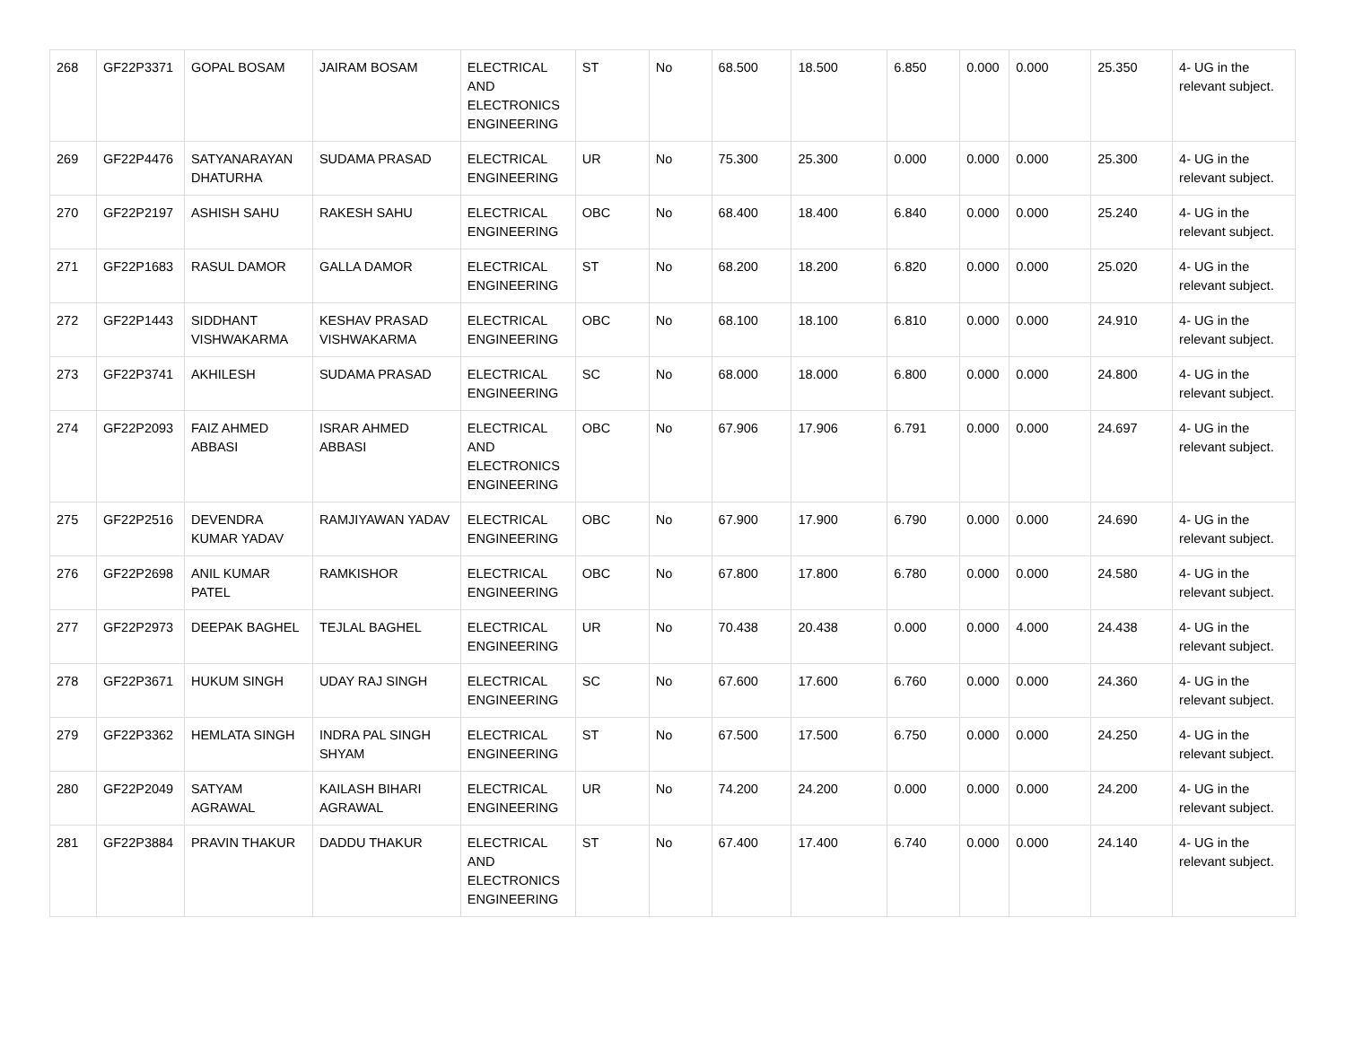| 268 | GF22P3371 | GOPAL BOSAM | JAIRAM BOSAM | ELECTRICAL AND ELECTRONICS ENGINEERING | ST | No | 68.500 | 18.500 | 6.850 | 0.000 | 0.000 | 25.350 | 4- UG in the relevant subject. |
| 269 | GF22P4476 | SATYANARAYAN DHATURHA | SUDAMA PRASAD | ELECTRICAL ENGINEERING | UR | No | 75.300 | 25.300 | 0.000 | 0.000 | 0.000 | 25.300 | 4- UG in the relevant subject. |
| 270 | GF22P2197 | ASHISH SAHU | RAKESH SAHU | ELECTRICAL ENGINEERING | OBC | No | 68.400 | 18.400 | 6.840 | 0.000 | 0.000 | 25.240 | 4- UG in the relevant subject. |
| 271 | GF22P1683 | RASUL DAMOR | GALLA DAMOR | ELECTRICAL ENGINEERING | ST | No | 68.200 | 18.200 | 6.820 | 0.000 | 0.000 | 25.020 | 4- UG in the relevant subject. |
| 272 | GF22P1443 | SIDDHANT VISHWAKARMA | KESHAV PRASAD VISHWAKARMA | ELECTRICAL ENGINEERING | OBC | No | 68.100 | 18.100 | 6.810 | 0.000 | 0.000 | 24.910 | 4- UG in the relevant subject. |
| 273 | GF22P3741 | AKHILESH | SUDAMA PRASAD | ELECTRICAL ENGINEERING | SC | No | 68.000 | 18.000 | 6.800 | 0.000 | 0.000 | 24.800 | 4- UG in the relevant subject. |
| 274 | GF22P2093 | FAIZ AHMED ABBASI | ISRAR AHMED ABBASI | ELECTRICAL AND ELECTRONICS ENGINEERING | OBC | No | 67.906 | 17.906 | 6.791 | 0.000 | 0.000 | 24.697 | 4- UG in the relevant subject. |
| 275 | GF22P2516 | DEVENDRA KUMAR YADAV | RAMJIYAWAN YADAV | ELECTRICAL ENGINEERING | OBC | No | 67.900 | 17.900 | 6.790 | 0.000 | 0.000 | 24.690 | 4- UG in the relevant subject. |
| 276 | GF22P2698 | ANIL KUMAR PATEL | RAMKISHOR | ELECTRICAL ENGINEERING | OBC | No | 67.800 | 17.800 | 6.780 | 0.000 | 0.000 | 24.580 | 4- UG in the relevant subject. |
| 277 | GF22P2973 | DEEPAK BAGHEL | TEJLAL BAGHEL | ELECTRICAL ENGINEERING | UR | No | 70.438 | 20.438 | 0.000 | 0.000 | 4.000 | 24.438 | 4- UG in the relevant subject. |
| 278 | GF22P3671 | HUKUM SINGH | UDAY RAJ SINGH | ELECTRICAL ENGINEERING | SC | No | 67.600 | 17.600 | 6.760 | 0.000 | 0.000 | 24.360 | 4- UG in the relevant subject. |
| 279 | GF22P3362 | HEMLATA SINGH | INDRA PAL SINGH SHYAM | ELECTRICAL ENGINEERING | ST | No | 67.500 | 17.500 | 6.750 | 0.000 | 0.000 | 24.250 | 4- UG in the relevant subject. |
| 280 | GF22P2049 | SATYAM AGRAWAL | KAILASH BIHARI AGRAWAL | ELECTRICAL ENGINEERING | UR | No | 74.200 | 24.200 | 0.000 | 0.000 | 0.000 | 24.200 | 4- UG in the relevant subject. |
| 281 | GF22P3884 | PRAVIN THAKUR | DADDU THAKUR | ELECTRICAL AND ELECTRONICS ENGINEERING | ST | No | 67.400 | 17.400 | 6.740 | 0.000 | 0.000 | 24.140 | 4- UG in the relevant subject. |